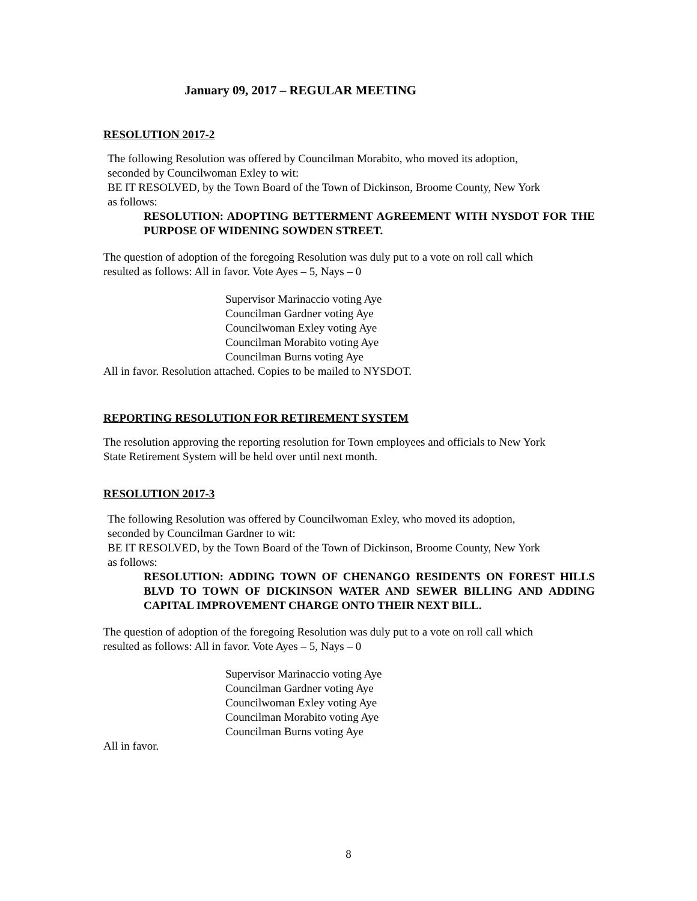January 09, 2017 – REGULAR MEETING
RESOLUTION 2017-2
The following Resolution was offered by Councilman Morabito, who moved its adoption,
seconded by Councilwoman Exley to wit:
BE IT RESOLVED, by the Town Board of the Town of Dickinson, Broome County, New York
as follows:
RESOLUTION: ADOPTING BETTERMENT AGREEMENT WITH NYSDOT FOR THE PURPOSE OF WIDENING SOWDEN STREET.
The question of adoption of the foregoing Resolution was duly put to a vote on roll call which
resulted as follows: All in favor. Vote Ayes – 5, Nays – 0
Supervisor Marinaccio voting Aye
Councilman Gardner voting Aye
Councilwoman Exley voting Aye
Councilman Morabito voting Aye
Councilman Burns voting Aye
All in favor. Resolution attached. Copies to be mailed to NYSDOT.
REPORTING RESOLUTION FOR RETIREMENT SYSTEM
The resolution approving the reporting resolution for Town employees and officials to New York
State Retirement System will be held over until next month.
RESOLUTION 2017-3
The following Resolution was offered by Councilwoman Exley, who moved its adoption,
seconded by Councilman Gardner to wit:
BE IT RESOLVED, by the Town Board of the Town of Dickinson, Broome County, New York
as follows:
RESOLUTION: ADDING TOWN OF CHENANGO RESIDENTS ON FOREST HILLS BLVD TO TOWN OF DICKINSON WATER AND SEWER BILLING AND ADDING CAPITAL IMPROVEMENT CHARGE ONTO THEIR NEXT BILL.
The question of adoption of the foregoing Resolution was duly put to a vote on roll call which
resulted as follows: All in favor. Vote Ayes – 5, Nays – 0
Supervisor Marinaccio voting Aye
Councilman Gardner voting Aye
Councilwoman Exley voting Aye
Councilman Morabito voting Aye
Councilman Burns voting Aye
All in favor.
8